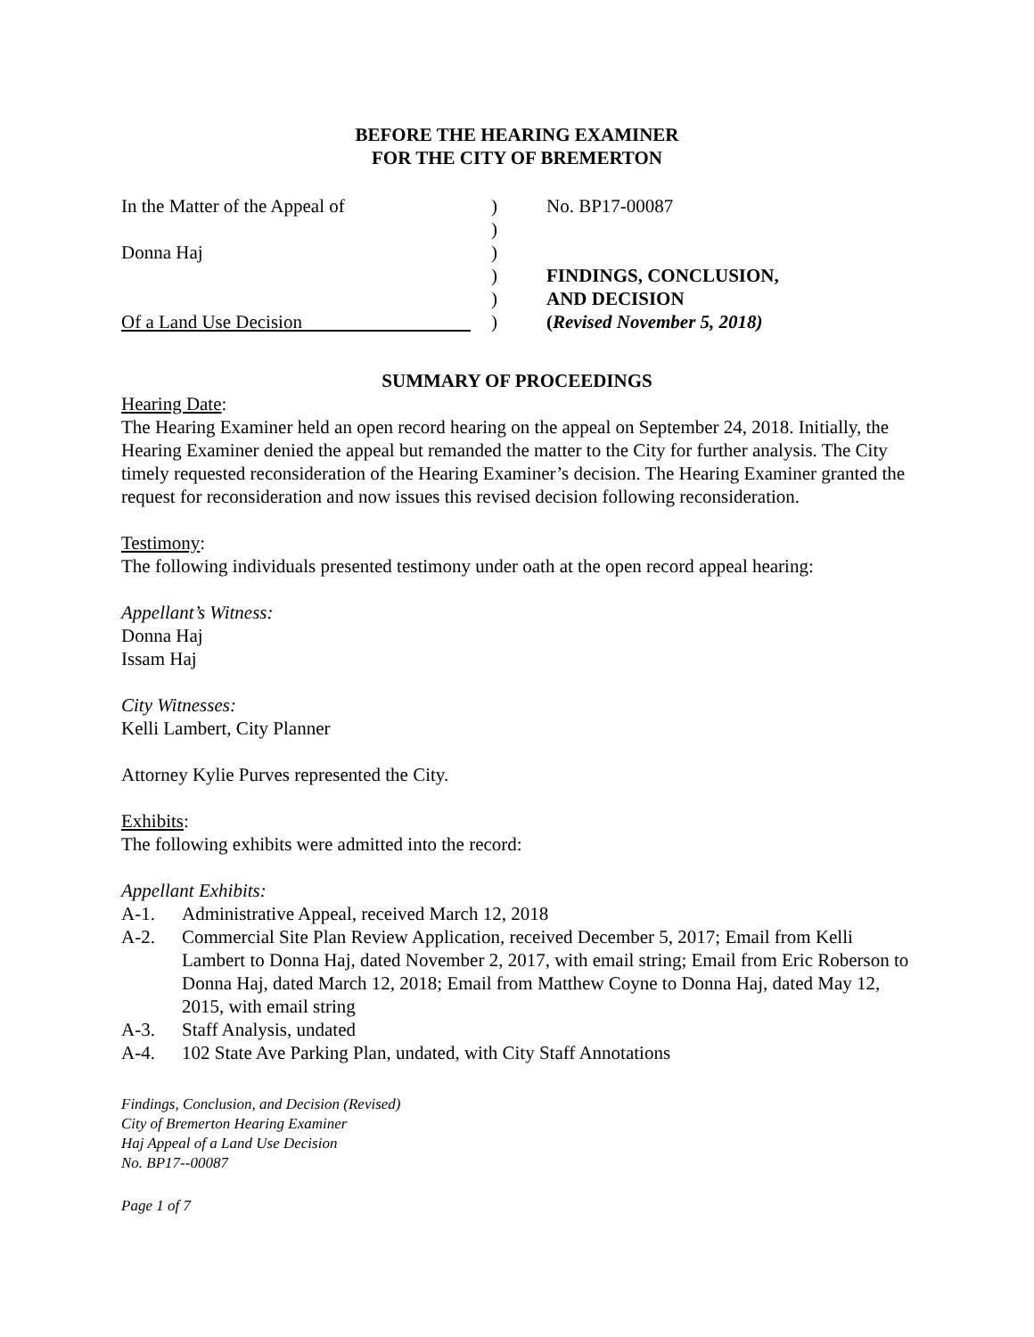BEFORE THE HEARING EXAMINER
FOR THE CITY OF BREMERTON
In the Matter of the Appeal of
Donna Haj
Of a Land Use Decision
)
)
)
)
)
)
No. BP17-00087
FINDINGS, CONCLUSION,
AND DECISION
(Revised November 5, 2018)
SUMMARY OF PROCEEDINGS
Hearing Date:
The Hearing Examiner held an open record hearing on the appeal on September 24, 2018. Initially, the Hearing Examiner denied the appeal but remanded the matter to the City for further analysis. The City timely requested reconsideration of the Hearing Examiner’s decision. The Hearing Examiner granted the request for reconsideration and now issues this revised decision following reconsideration.
Testimony:
The following individuals presented testimony under oath at the open record appeal hearing:
Appellant’s Witness:
Donna Haj
Issam Haj
City Witnesses:
Kelli Lambert, City Planner
Attorney Kylie Purves represented the City.
Exhibits:
The following exhibits were admitted into the record:
Appellant Exhibits:
A-1. Administrative Appeal, received March 12, 2018
A-2. Commercial Site Plan Review Application, received December 5, 2017; Email from Kelli Lambert to Donna Haj, dated November 2, 2017, with email string; Email from Eric Roberson to Donna Haj, dated March 12, 2018; Email from Matthew Coyne to Donna Haj, dated May 12, 2015, with email string
A-3. Staff Analysis, undated
A-4. 102 State Ave Parking Plan, undated, with City Staff Annotations
Findings, Conclusion, and Decision (Revised)
City of Bremerton Hearing Examiner
Haj Appeal of a Land Use Decision
No. BP17--00087
Page 1 of 7